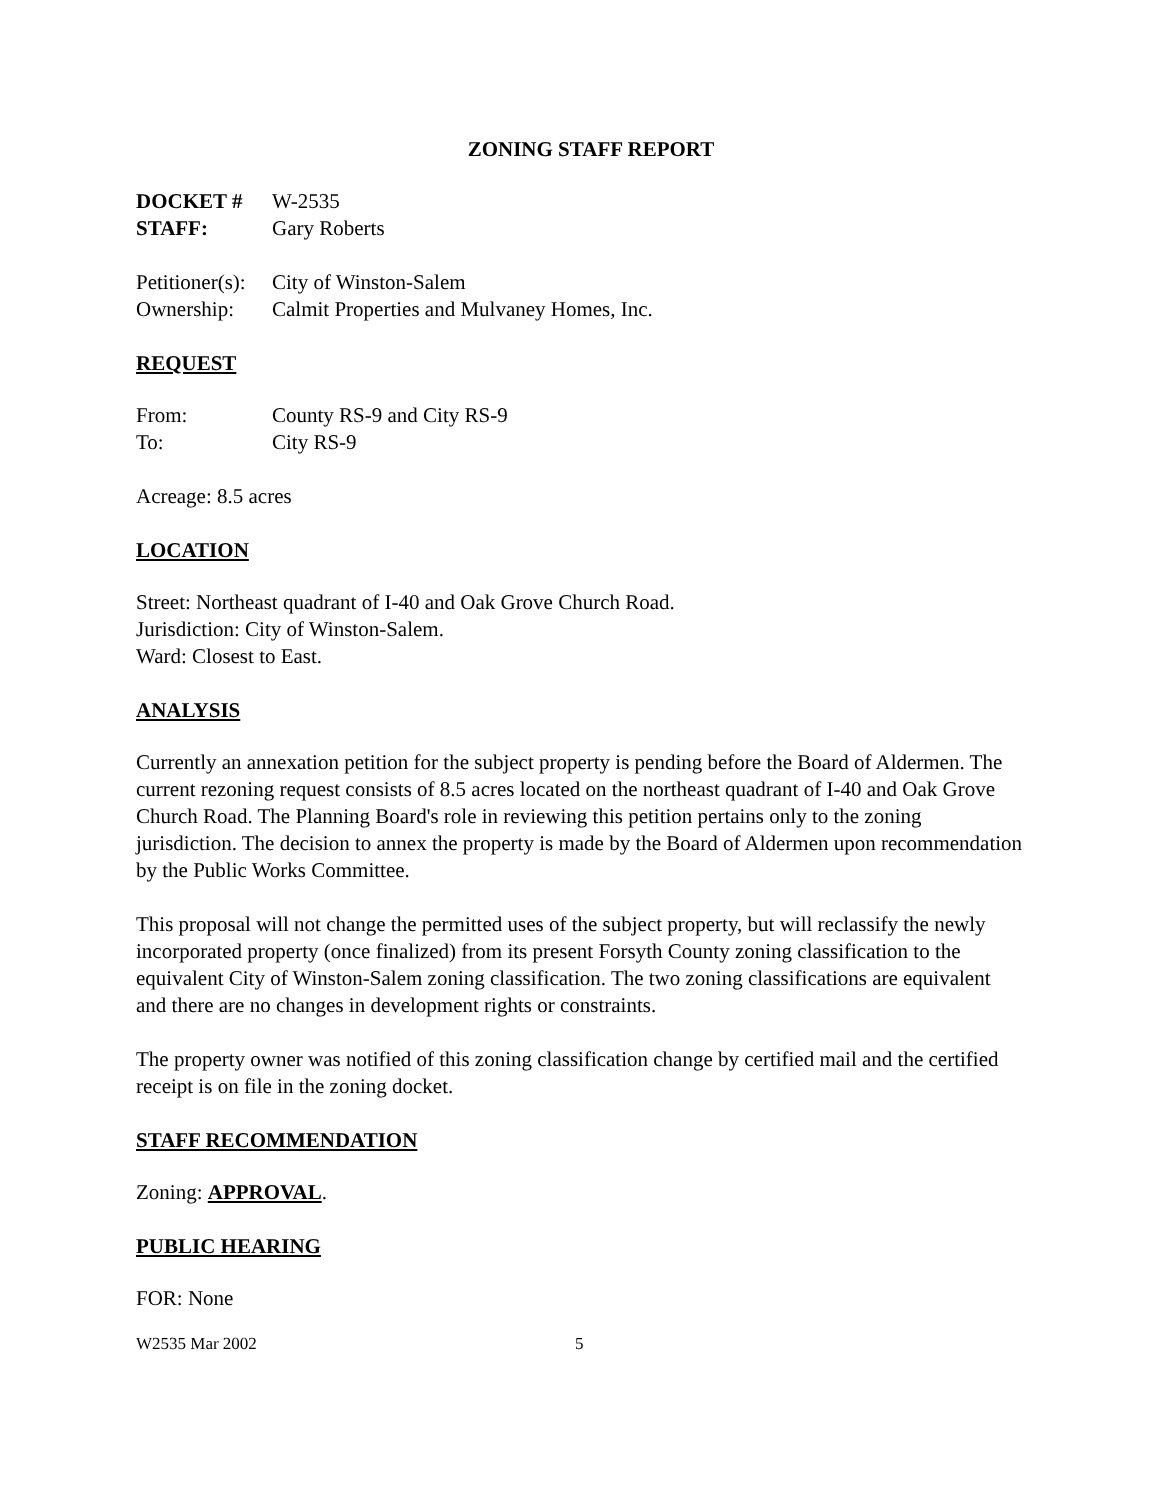ZONING STAFF REPORT
DOCKET # W-2535
STAFF: Gary Roberts
Petitioner(s): City of Winston-Salem
Ownership: Calmit Properties and Mulvaney Homes, Inc.
REQUEST
From: County RS-9 and City RS-9
To: City RS-9
Acreage: 8.5 acres
LOCATION
Street: Northeast quadrant of I-40 and Oak Grove Church Road.
Jurisdiction: City of Winston-Salem.
Ward: Closest to East.
ANALYSIS
Currently an annexation petition for the subject property is pending before the Board of Aldermen. The current rezoning request consists of 8.5 acres located on the northeast quadrant of I-40 and Oak Grove Church Road. The Planning Board's role in reviewing this petition pertains only to the zoning jurisdiction. The decision to annex the property is made by the Board of Aldermen upon recommendation by the Public Works Committee.
This proposal will not change the permitted uses of the subject property, but will reclassify the newly incorporated property (once finalized) from its present Forsyth County zoning classification to the equivalent City of Winston-Salem zoning classification. The two zoning classifications are equivalent and there are no changes in development rights or constraints.
The property owner was notified of this zoning classification change by certified mail and the certified receipt is on file in the zoning docket.
STAFF RECOMMENDATION
Zoning: APPROVAL.
PUBLIC HEARING
FOR: None
W2535 Mar 2002 5